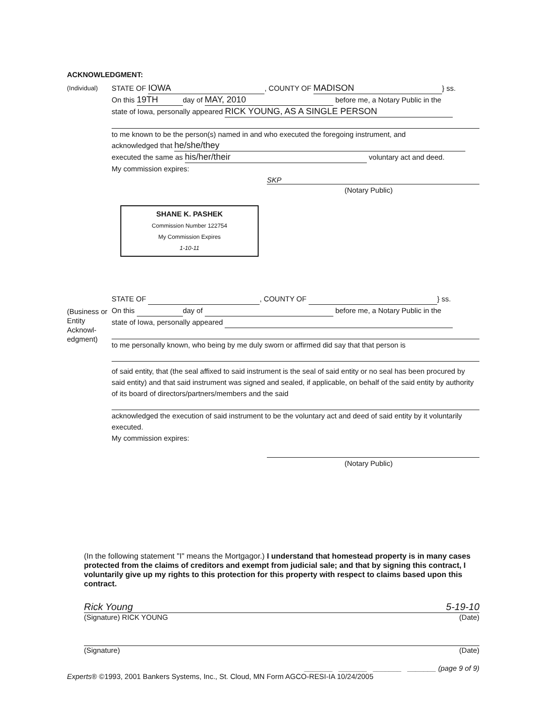ACKNOWLEDGMENT:
(Individual)
STATE OF IOWA, COUNTY OF MADISON } ss.
On this 19TH day of MAY, 2010 before me, a Notary Public in the
state of Iowa, personally appeared RICK YOUNG, AS A SINGLE PERSON
to me known to be the person(s) named in and who executed the foregoing instrument, and
acknowledged that he/she/they
executed the same as his/her/their voluntary act and deed.
My commission expires:
SKP
(Notary Public)
SHANE K. PASHEK
Commission Number 122754
My Commission Expires
1-10-11
(Business or Entity Acknowl-edgment)
STATE OF , COUNTY OF } ss.
On this day of before me, a Notary Public in the
state of Iowa, personally appeared
to me personally known, who being by me duly sworn or affirmed did say that that person is
of said entity, that (the seal affixed to said instrument is the seal of said entity or no seal has been procured by said entity) and that said instrument was signed and sealed, if applicable, on behalf of the said entity by authority of its board of directors/partners/members and the said
acknowledged the execution of said instrument to be the voluntary act and deed of said entity by it voluntarily executed.
My commission expires:
(Notary Public)
(In the following statement "I" means the Mortgagor.) I understand that homestead property is in many cases protected from the claims of creditors and exempt from judicial sale; and that by signing this contract, I voluntarily give up my rights to this protection for this property with respect to claims based upon this contract.
Rick Young 5-19-10
(Signature) RICK YOUNG (Date)
(Signature) (Date)
_______ _______ _______ _______ (page 9 of 9)
Experts® ©1993, 2001 Bankers Systems, Inc., St. Cloud, MN Form AGCO-RESI-IA 10/24/2005